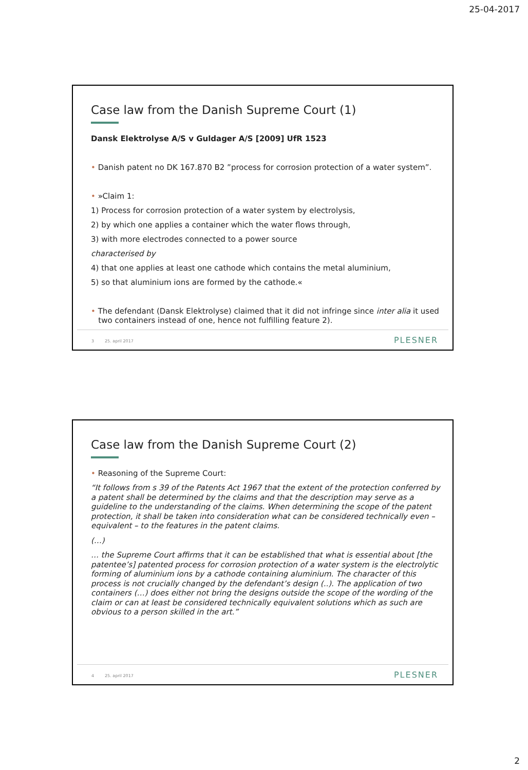25-04-2017
Case law from the Danish Supreme Court (1)
Dansk Elektrolyse A/S v Guldager A/S [2009] UfR 1523
• Danish patent no DK 167.870 B2 ”process for corrosion protection of a water system”.
• »Claim 1:
1) Process for corrosion protection of a water system by electrolysis,
2) by which one applies a container which the water flows through,
3) with more electrodes connected to a power source
characterised by
4) that one applies at least one cathode which contains the metal aluminium,
5) so that aluminium ions are formed by the cathode.«
• The defendant (Dansk Elektrolyse) claimed that it did not infringe since inter alia it used
two containers instead of one, hence not fulfilling feature 2).
3 25. april 2017 PLESNER
Case law from the Danish Supreme Court (2)
• Reasoning of the Supreme Court:
“It follows from s 39 of the Patents Act 1967 that the extent of the protection conferred by a patent shall be determined by the claims and that the description may serve as a guideline to the understanding of the claims. When determining the scope of the patent protection, it shall be taken into consideration what can be considered technically even – equivalent – to the features in the patent claims.
(…)
… the Supreme Court affirms that it can be established that what is essential about [the patentee’s] patented process for corrosion protection of a water system is the electrolytic forming of aluminium ions by a cathode containing aluminium. The character of this process is not crucially changed by the defendant’s design (..). The application of two containers (…) does either not bring the designs outside the scope of the wording of the claim or can at least be considered technically equivalent solutions which as such are obvious to a person skilled in the art.”
4 25. april 2017 PLESNER
2